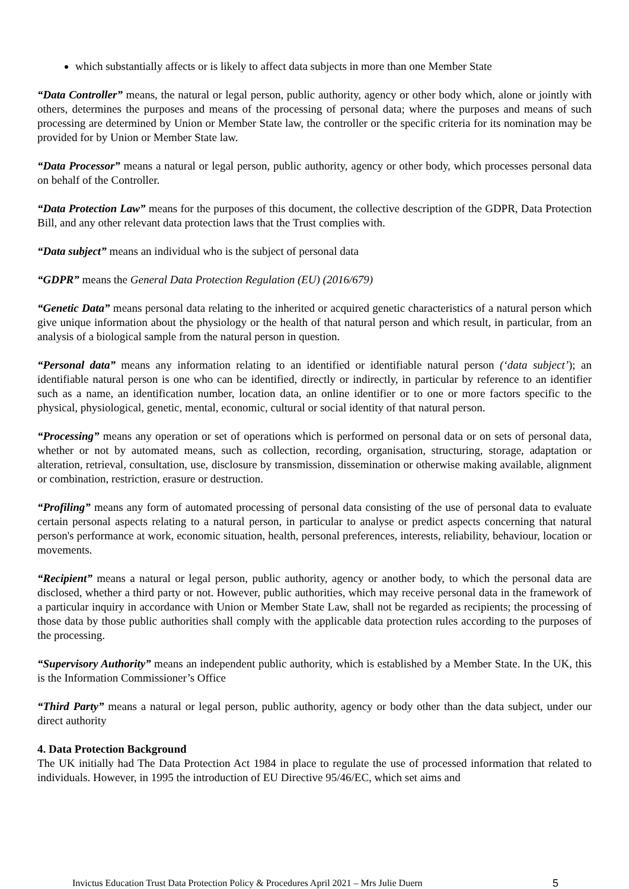which substantially affects or is likely to affect data subjects in more than one Member State
“Data Controller” means, the natural or legal person, public authority, agency or other body which, alone or jointly with others, determines the purposes and means of the processing of personal data; where the purposes and means of such processing are determined by Union or Member State law, the controller or the specific criteria for its nomination may be provided for by Union or Member State law.
“Data Processor” means a natural or legal person, public authority, agency or other body, which processes personal data on behalf of the Controller.
“Data Protection Law” means for the purposes of this document, the collective description of the GDPR, Data Protection Bill, and any other relevant data protection laws that the Trust complies with.
“Data subject” means an individual who is the subject of personal data
“GDPR” means the General Data Protection Regulation (EU) (2016/679)
“Genetic Data” means personal data relating to the inherited or acquired genetic characteristics of a natural person which give unique information about the physiology or the health of that natural person and which result, in particular, from an analysis of a biological sample from the natural person in question.
“Personal data” means any information relating to an identified or identifiable natural person (‘data subject’); an identifiable natural person is one who can be identified, directly or indirectly, in particular by reference to an identifier such as a name, an identification number, location data, an online identifier or to one or more factors specific to the physical, physiological, genetic, mental, economic, cultural or social identity of that natural person.
“Processing” means any operation or set of operations which is performed on personal data or on sets of personal data, whether or not by automated means, such as collection, recording, organisation, structuring, storage, adaptation or alteration, retrieval, consultation, use, disclosure by transmission, dissemination or otherwise making available, alignment or combination, restriction, erasure or destruction.
“Profiling” means any form of automated processing of personal data consisting of the use of personal data to evaluate certain personal aspects relating to a natural person, in particular to analyse or predict aspects concerning that natural person's performance at work, economic situation, health, personal preferences, interests, reliability, behaviour, location or movements.
“Recipient” means a natural or legal person, public authority, agency or another body, to which the personal data are disclosed, whether a third party or not. However, public authorities, which may receive personal data in the framework of a particular inquiry in accordance with Union or Member State Law, shall not be regarded as recipients; the processing of those data by those public authorities shall comply with the applicable data protection rules according to the purposes of the processing.
“Supervisory Authority” means an independent public authority, which is established by a Member State. In the UK, this is the Information Commissioner’s Office
“Third Party” means a natural or legal person, public authority, agency or body other than the data subject, under our direct authority
4. Data Protection Background
The UK initially had The Data Protection Act 1984 in place to regulate the use of processed information that related to individuals. However, in 1995 the introduction of EU Directive 95/46/EC, which set aims and
Invictus Education Trust Data Protection Policy & Procedures April 2021 – Mrs Julie Duern 5